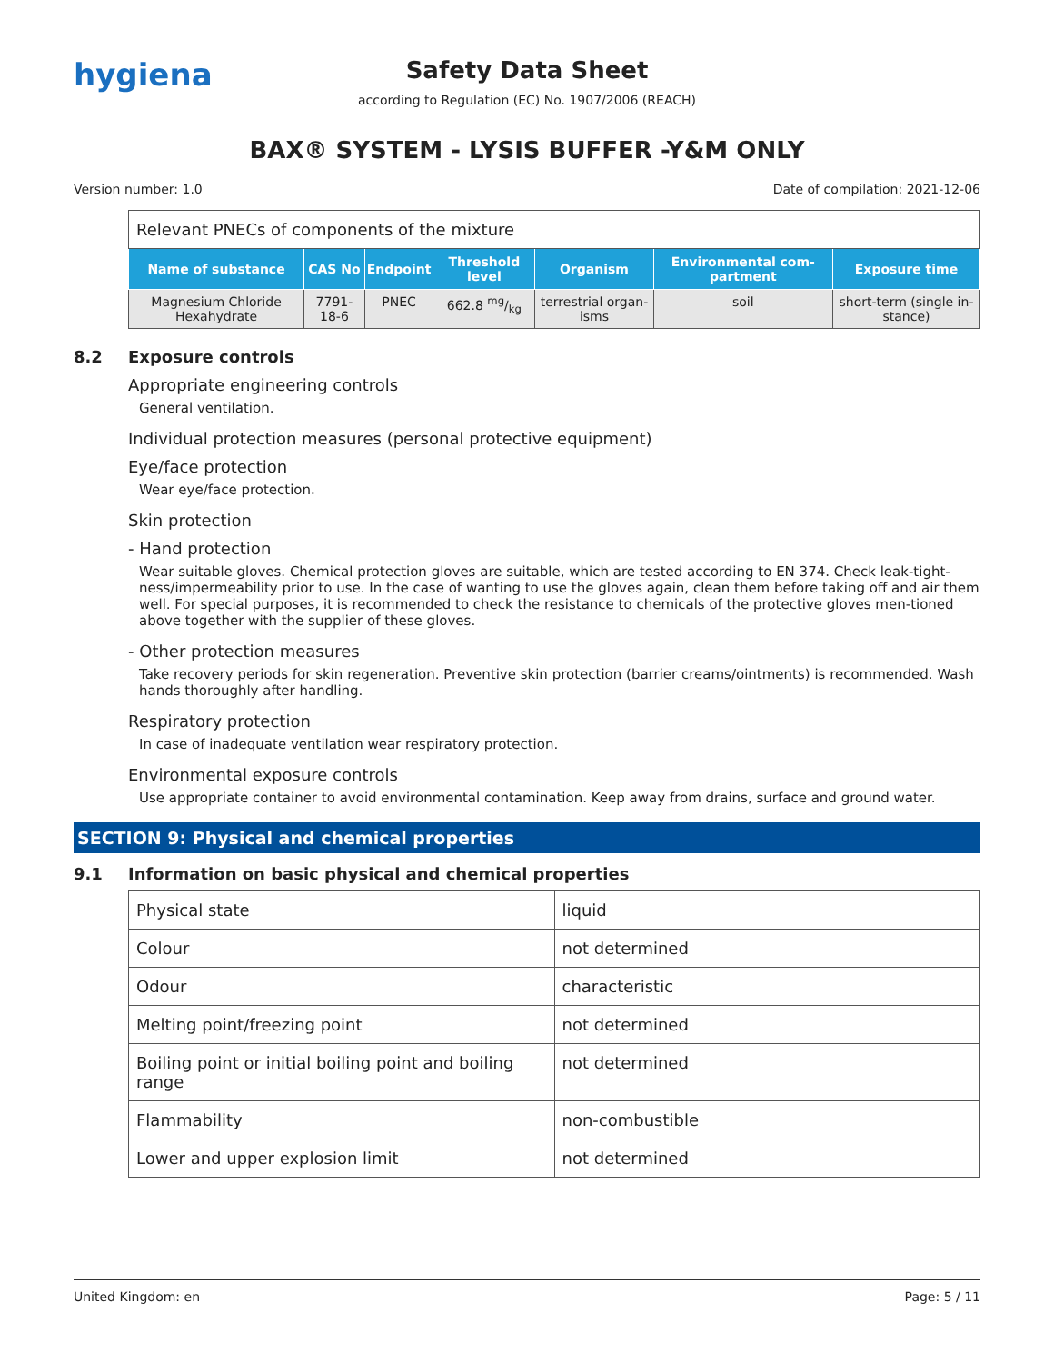hygiena
Safety Data Sheet
according to Regulation (EC) No. 1907/2006 (REACH)
BAX® SYSTEM - LYSIS BUFFER -Y&M ONLY
Version number: 1.0 Date of compilation: 2021-12-06
| Relevant PNECs of components of the mixture | | | | | | |
| Name of substance | CAS No | Endpoint | Threshold level | Organism | Environmental com-partment | Exposure time |
| Magnesium Chloride Hexahydrate | 7791-18-6 | PNEC | 662.8 mg/kg | terrestrial organ-isms | soil | short-term (single in-stance) |
8.2 Exposure controls
Appropriate engineering controls
General ventilation.
Individual protection measures (personal protective equipment)
Eye/face protection
Wear eye/face protection.
Skin protection
- Hand protection
Wear suitable gloves. Chemical protection gloves are suitable, which are tested according to EN 374. Check leak-tight-ness/impermeability prior to use. In the case of wanting to use the gloves again, clean them before taking off and air them well. For special purposes, it is recommended to check the resistance to chemicals of the protective gloves men-tioned above together with the supplier of these gloves.
- Other protection measures
Take recovery periods for skin regeneration. Preventive skin protection (barrier creams/ointments) is recommended. Wash hands thoroughly after handling.
Respiratory protection
In case of inadequate ventilation wear respiratory protection.
Environmental exposure controls
Use appropriate container to avoid environmental contamination. Keep away from drains, surface and ground water.
SECTION 9: Physical and chemical properties
9.1 Information on basic physical and chemical properties
| Physical state | liquid |
| Colour | not determined |
| Odour | characteristic |
| Melting point/freezing point | not determined |
| Boiling point or initial boiling point and boiling range | not determined |
| Flammability | non-combustible |
| Lower and upper explosion limit | not determined |
United Kingdom: en Page: 5 / 11